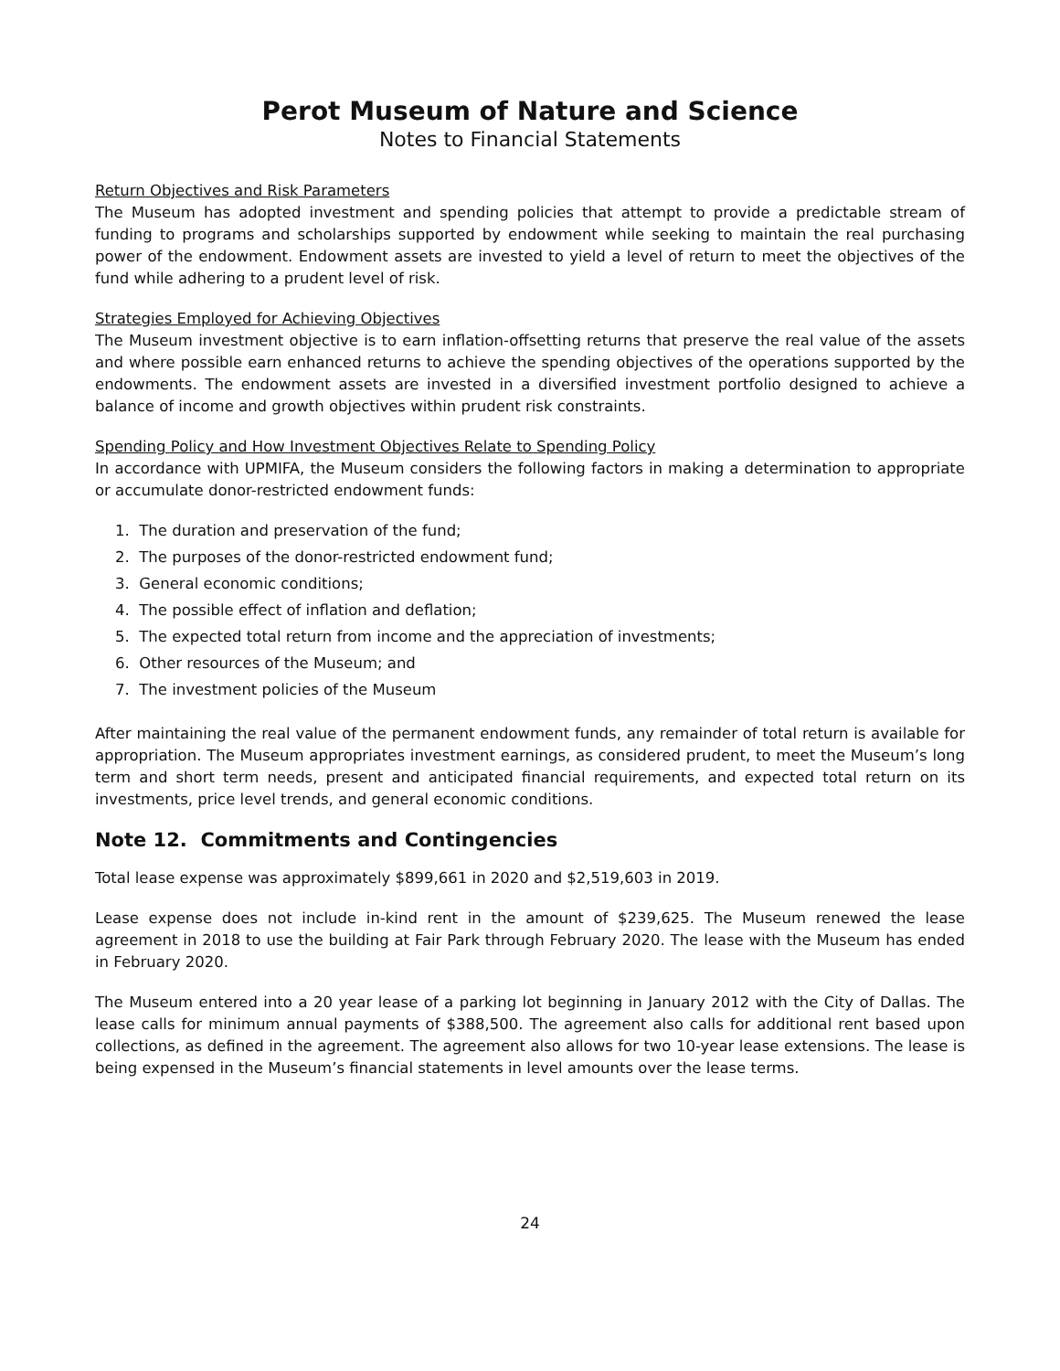Perot Museum of Nature and Science
Notes to Financial Statements
Return Objectives and Risk Parameters
The Museum has adopted investment and spending policies that attempt to provide a predictable stream of funding to programs and scholarships supported by endowment while seeking to maintain the real purchasing power of the endowment. Endowment assets are invested to yield a level of return to meet the objectives of the fund while adhering to a prudent level of risk.
Strategies Employed for Achieving Objectives
The Museum investment objective is to earn inflation-offsetting returns that preserve the real value of the assets and where possible earn enhanced returns to achieve the spending objectives of the operations supported by the endowments. The endowment assets are invested in a diversified investment portfolio designed to achieve a balance of income and growth objectives within prudent risk constraints.
Spending Policy and How Investment Objectives Relate to Spending Policy
In accordance with UPMIFA, the Museum considers the following factors in making a determination to appropriate or accumulate donor-restricted endowment funds:
1. The duration and preservation of the fund;
2. The purposes of the donor-restricted endowment fund;
3. General economic conditions;
4. The possible effect of inflation and deflation;
5. The expected total return from income and the appreciation of investments;
6. Other resources of the Museum; and
7. The investment policies of the Museum
After maintaining the real value of the permanent endowment funds, any remainder of total return is available for appropriation. The Museum appropriates investment earnings, as considered prudent, to meet the Museum’s long term and short term needs, present and anticipated financial requirements, and expected total return on its investments, price level trends, and general economic conditions.
Note 12. Commitments and Contingencies
Total lease expense was approximately $899,661 in 2020 and $2,519,603 in 2019.
Lease expense does not include in-kind rent in the amount of $239,625. The Museum renewed the lease agreement in 2018 to use the building at Fair Park through February 2020. The lease with the Museum has ended in February 2020.
The Museum entered into a 20 year lease of a parking lot beginning in January 2012 with the City of Dallas. The lease calls for minimum annual payments of $388,500. The agreement also calls for additional rent based upon collections, as defined in the agreement. The agreement also allows for two 10-year lease extensions. The lease is being expensed in the Museum’s financial statements in level amounts over the lease terms.
24